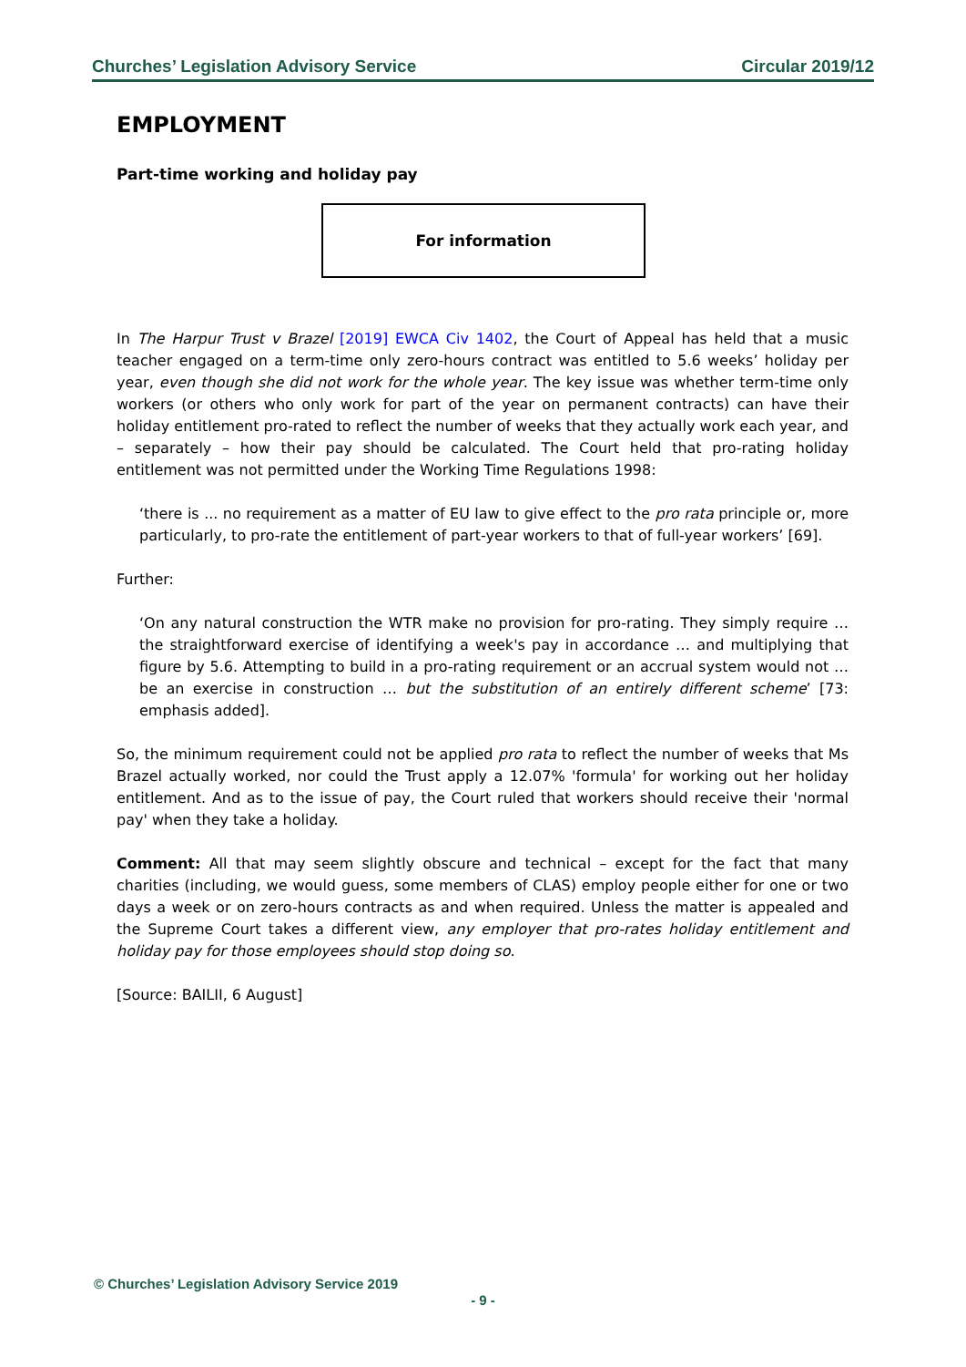Churches’ Legislation Advisory Service Circular 2019/12
EMPLOYMENT
Part-time working and holiday pay
For information
In The Harpur Trust v Brazel [2019] EWCA Civ 1402, the Court of Appeal has held that a music teacher engaged on a term-time only zero-hours contract was entitled to 5.6 weeks’ holiday per year, even though she did not work for the whole year. The key issue was whether term-time only workers (or others who only work for part of the year on permanent contracts) can have their holiday entitlement pro-rated to reflect the number of weeks that they actually work each year, and – separately – how their pay should be calculated. The Court held that pro-rating holiday entitlement was not permitted under the Working Time Regulations 1998:
‘there is ... no requirement as a matter of EU law to give effect to the pro rata principle or, more particularly, to pro-rate the entitlement of part-year workers to that of full-year workers’ [69].
Further:
‘On any natural construction the WTR make no provision for pro-rating. They simply require … the straightforward exercise of identifying a week's pay in accordance … and multiplying that figure by 5.6. Attempting to build in a pro-rating requirement or an accrual system would not … be an exercise in construction … but the substitution of an entirely different scheme’ [73: emphasis added].
So, the minimum requirement could not be applied pro rata to reflect the number of weeks that Ms Brazel actually worked, nor could the Trust apply a 12.07% 'formula' for working out her holiday entitlement. And as to the issue of pay, the Court ruled that workers should receive their 'normal pay' when they take a holiday.
Comment: All that may seem slightly obscure and technical – except for the fact that many charities (including, we would guess, some members of CLAS) employ people either for one or two days a week or on zero-hours contracts as and when required. Unless the matter is appealed and the Supreme Court takes a different view, any employer that pro-rates holiday entitlement and holiday pay for those employees should stop doing so.
[Source: BAILII, 6 August]
© Churches’ Legislation Advisory Service 2019
- 9 -